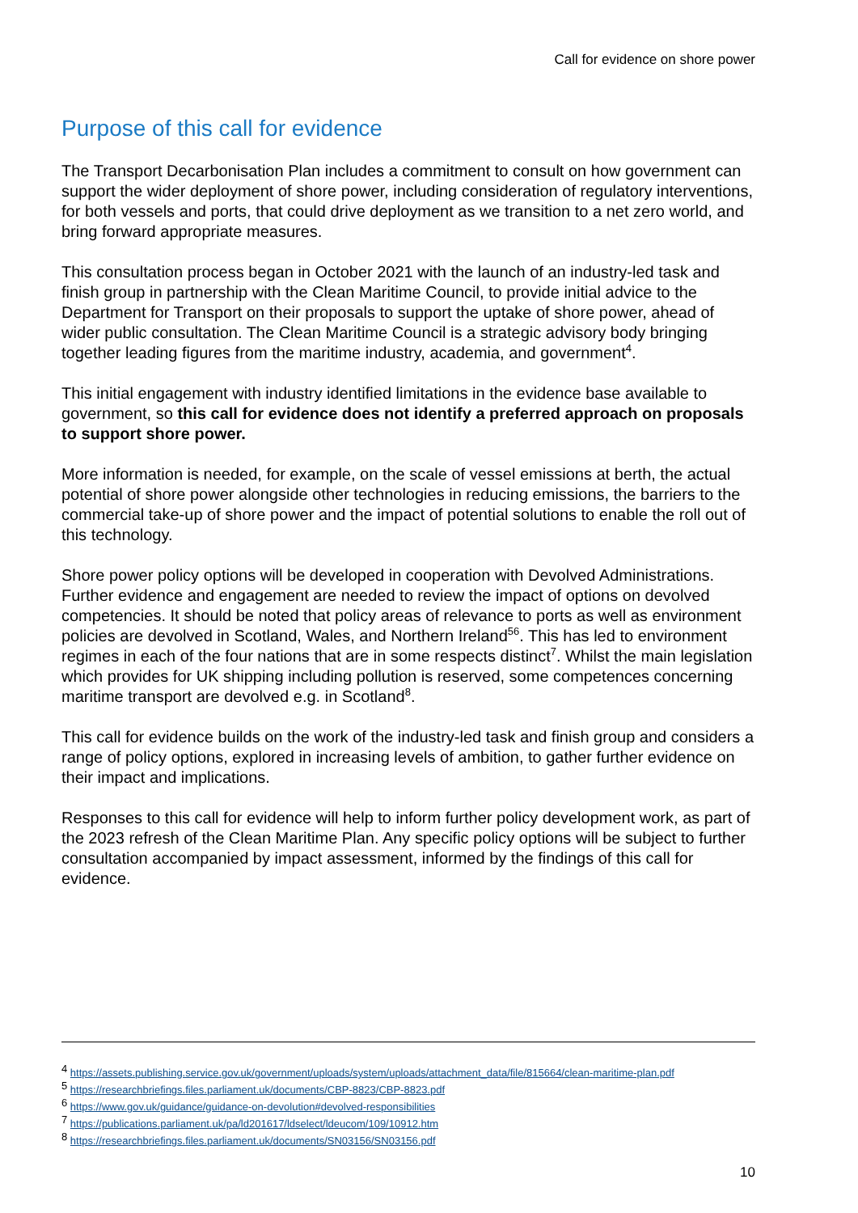Call for evidence on shore power
Purpose of this call for evidence
The Transport Decarbonisation Plan includes a commitment to consult on how government can support the wider deployment of shore power, including consideration of regulatory interventions, for both vessels and ports, that could drive deployment as we transition to a net zero world, and bring forward appropriate measures.
This consultation process began in October 2021 with the launch of an industry-led task and finish group in partnership with the Clean Maritime Council, to provide initial advice to the Department for Transport on their proposals to support the uptake of shore power, ahead of wider public consultation. The Clean Maritime Council is a strategic advisory body bringing together leading figures from the maritime industry, academia, and government<sup>4</sup>.
This initial engagement with industry identified limitations in the evidence base available to government, so this call for evidence does not identify a preferred approach on proposals to support shore power.
More information is needed, for example, on the scale of vessel emissions at berth, the actual potential of shore power alongside other technologies in reducing emissions, the barriers to the commercial take-up of shore power and the impact of potential solutions to enable the roll out of this technology.
Shore power policy options will be developed in cooperation with Devolved Administrations. Further evidence and engagement are needed to review the impact of options on devolved competencies. It should be noted that policy areas of relevance to ports as well as environment policies are devolved in Scotland, Wales, and Northern Ireland<sup>5</sup><sup>6</sup>. This has led to environment regimes in each of the four nations that are in some respects distinct<sup>7</sup>. Whilst the main legislation which provides for UK shipping including pollution is reserved, some competences concerning maritime transport are devolved e.g. in Scotland<sup>8</sup>.
This call for evidence builds on the work of the industry-led task and finish group and considers a range of policy options, explored in increasing levels of ambition, to gather further evidence on their impact and implications.
Responses to this call for evidence will help to inform further policy development work, as part of the 2023 refresh of the Clean Maritime Plan. Any specific policy options will be subject to further consultation accompanied by impact assessment, informed by the findings of this call for evidence.
<sup>4</sup> https://assets.publishing.service.gov.uk/government/uploads/system/uploads/attachment_data/file/815664/clean-maritime-plan.pdf
<sup>5</sup> https://researchbriefings.files.parliament.uk/documents/CBP-8823/CBP-8823.pdf
<sup>6</sup> https://www.gov.uk/guidance/guidance-on-devolution#devolved-responsibilities
<sup>7</sup> https://publications.parliament.uk/pa/ld201617/ldselect/ldeucom/109/10912.htm
<sup>8</sup> https://researchbriefings.files.parliament.uk/documents/SN03156/SN03156.pdf
10